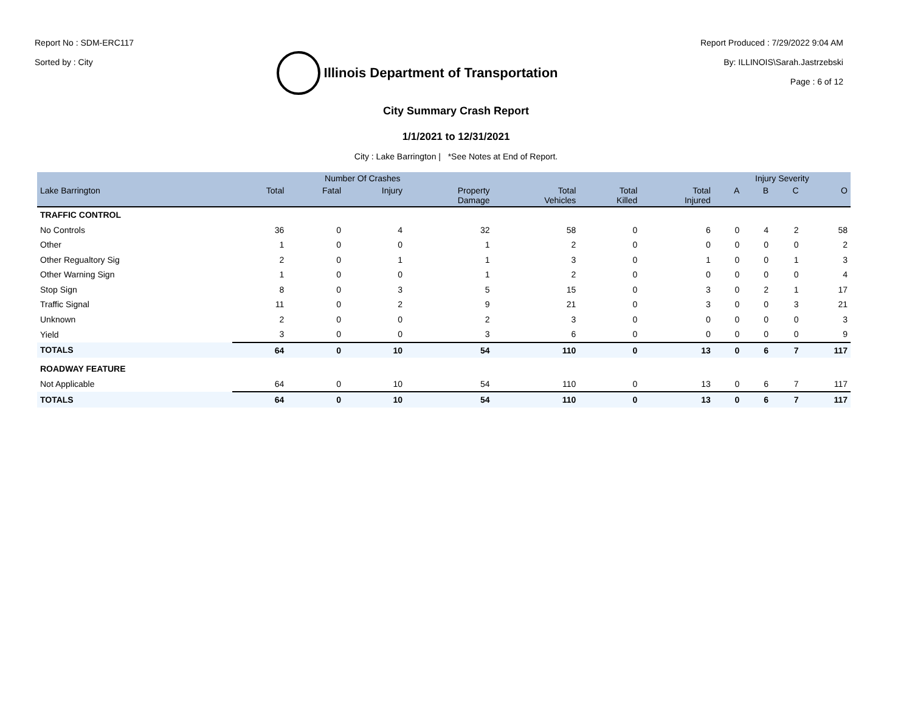Report No : SDM-ERC117
Sorted by : City
Illinois Department of Transportation
Report Produced : 7/29/2022 9:04 AM
By: ILLINOIS\Sarah.Jastrzebski
Page : 6 of 12
City Summary Crash Report
1/1/2021 to 12/31/2021
City : Lake Barrington | *See Notes at End of Report.
| | Number Of Crashes | | | | | | | Injury Severity | | | |
| --- | --- | --- | --- | --- | --- | --- | --- | --- | --- | --- | --- |
| Lake Barrington | Total | Fatal | Injury | Property Damage | Total Vehicles | Total Killed | Total Injured | A | B | C | O |
| TRAFFIC CONTROL | | | | | | | | | | | |
| No Controls | 36 | 0 | 4 | 32 | 58 | 0 | 6 | 0 | 4 | 2 | 58 |
| Other | 1 | 0 | 0 | 1 | 2 | 0 | 0 | 0 | 0 | 0 | 2 |
| Other Regualtory Sig | 2 | 0 | 1 | 1 | 3 | 0 | 1 | 0 | 0 | 1 | 3 |
| Other Warning Sign | 1 | 0 | 0 | 1 | 2 | 0 | 0 | 0 | 0 | 0 | 4 |
| Stop Sign | 8 | 0 | 3 | 5 | 15 | 0 | 3 | 0 | 2 | 1 | 17 |
| Traffic Signal | 11 | 0 | 2 | 9 | 21 | 0 | 3 | 0 | 0 | 3 | 21 |
| Unknown | 2 | 0 | 0 | 2 | 3 | 0 | 0 | 0 | 0 | 0 | 3 |
| Yield | 3 | 0 | 0 | 3 | 6 | 0 | 0 | 0 | 0 | 0 | 9 |
| TOTALS | 64 | 0 | 10 | 54 | 110 | 0 | 13 | 0 | 6 | 7 | 117 |
| ROADWAY FEATURE | | | | | | | | | | | |
| Not Applicable | 64 | 0 | 10 | 54 | 110 | 0 | 13 | 0 | 6 | 7 | 117 |
| TOTALS | 64 | 0 | 10 | 54 | 110 | 0 | 13 | 0 | 6 | 7 | 117 |